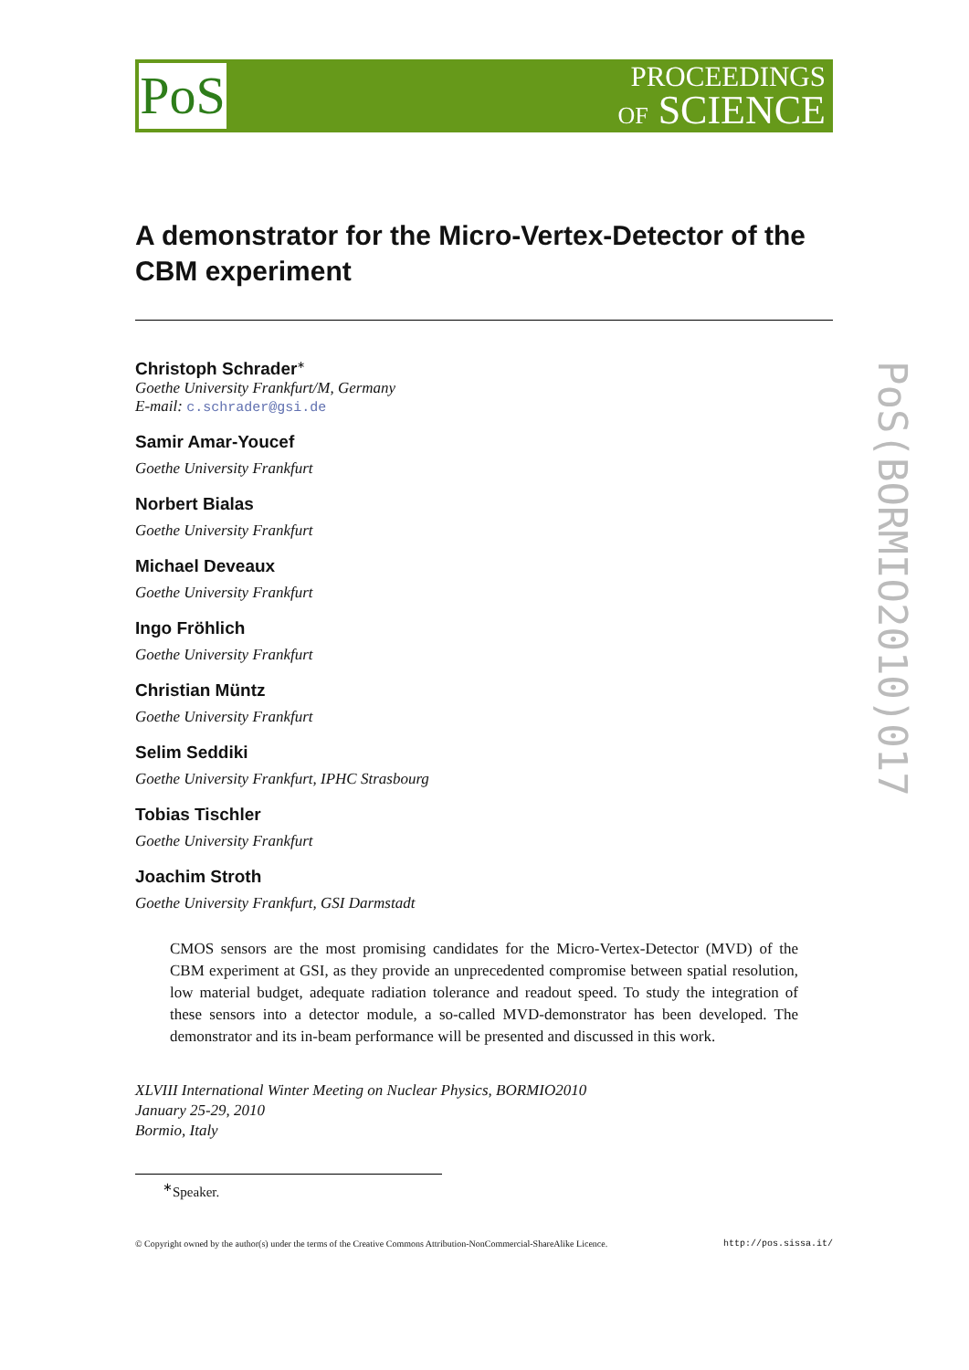PoS
PROCEEDINGS
OF SCIENCE
A demonstrator for the Micro-Vertex-Detector of the CBM experiment
Christoph Schrader<sup>∗</sup>
Goethe University Frankfurt/M, Germany
E-mail: c.schrader@gsi.de
Samir Amar-Youcef
Goethe University Frankfurt
Norbert Bialas
Goethe University Frankfurt
Michael Deveaux
Goethe University Frankfurt
Ingo Fröhlich
Goethe University Frankfurt
Christian Müntz
Goethe University Frankfurt
Selim Seddiki
Goethe University Frankfurt, IPHC Strasbourg
Tobias Tischler
Goethe University Frankfurt
Joachim Stroth
Goethe University Frankfurt, GSI Darmstadt
CMOS sensors are the most promising candidates for the Micro-Vertex-Detector (MVD) of the CBM experiment at GSI, as they provide an unprecedented compromise between spatial resolution, low material budget, adequate radiation tolerance and readout speed. To study the integration of these sensors into a detector module, a so-called MVD-demonstrator has been developed. The demonstrator and its in-beam performance will be presented and discussed in this work.
XLVIII International Winter Meeting on Nuclear Physics, BORMIO2010
January 25-29, 2010
Bormio, Italy
<sup>∗</sup>Speaker.
© Copyright owned by the author(s) under the terms of the Creative Commons Attribution-NonCommercial-ShareAlike Licence. http://pos.sissa.it/
PoS(BORMIO2010)017